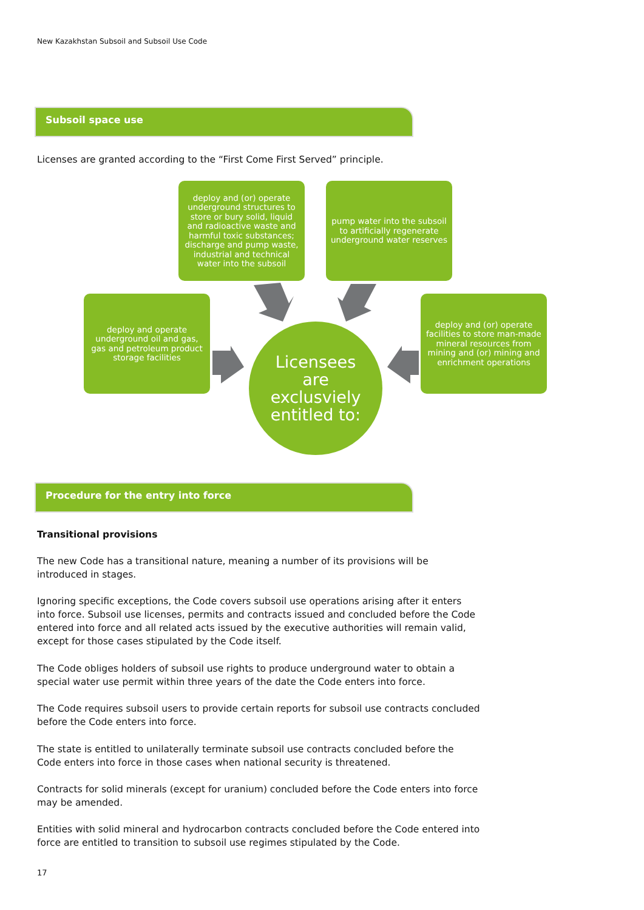New Kazakhstan Subsoil and Subsoil Use Code
Subsoil space use
Licenses are granted according to the “First Come First Served” principle.
deploy and (or) operate underground structures to store or bury solid, liquid and radioactive waste and harmful toxic substances; discharge and pump waste, industrial and technical water into the subsoil
pump water into the subsoil to artificially regenerate underground water reserves
deploy and operate underground oil and gas, gas and petroleum product storage facilities
deploy and (or) operate facilities to store man-made mineral resources from mining and (or) mining and enrichment operations
Licensees
are
exclusviely
entitled to:
Procedure for the entry into force
Transitional provisions
The new Code has a transitional nature, meaning a number of its provisions will be introduced in stages.
Ignoring specific exceptions, the Code covers subsoil use operations arising after it enters into force. Subsoil use licenses, permits and contracts issued and concluded before the Code entered into force and all related acts issued by the executive authorities will remain valid, except for those cases stipulated by the Code itself.
The Code obliges holders of subsoil use rights to produce underground water to obtain a special water use permit within three years of the date the Code enters into force.
The Code requires subsoil users to provide certain reports for subsoil use contracts concluded before the Code enters into force.
The state is entitled to unilaterally terminate subsoil use contracts concluded before the Code enters into force in those cases when national security is threatened.
Contracts for solid minerals (except for uranium) concluded before the Code enters into force may be amended.
Entities with solid mineral and hydrocarbon contracts concluded before the Code entered into force are entitled to transition to subsoil use regimes stipulated by the Code.
17